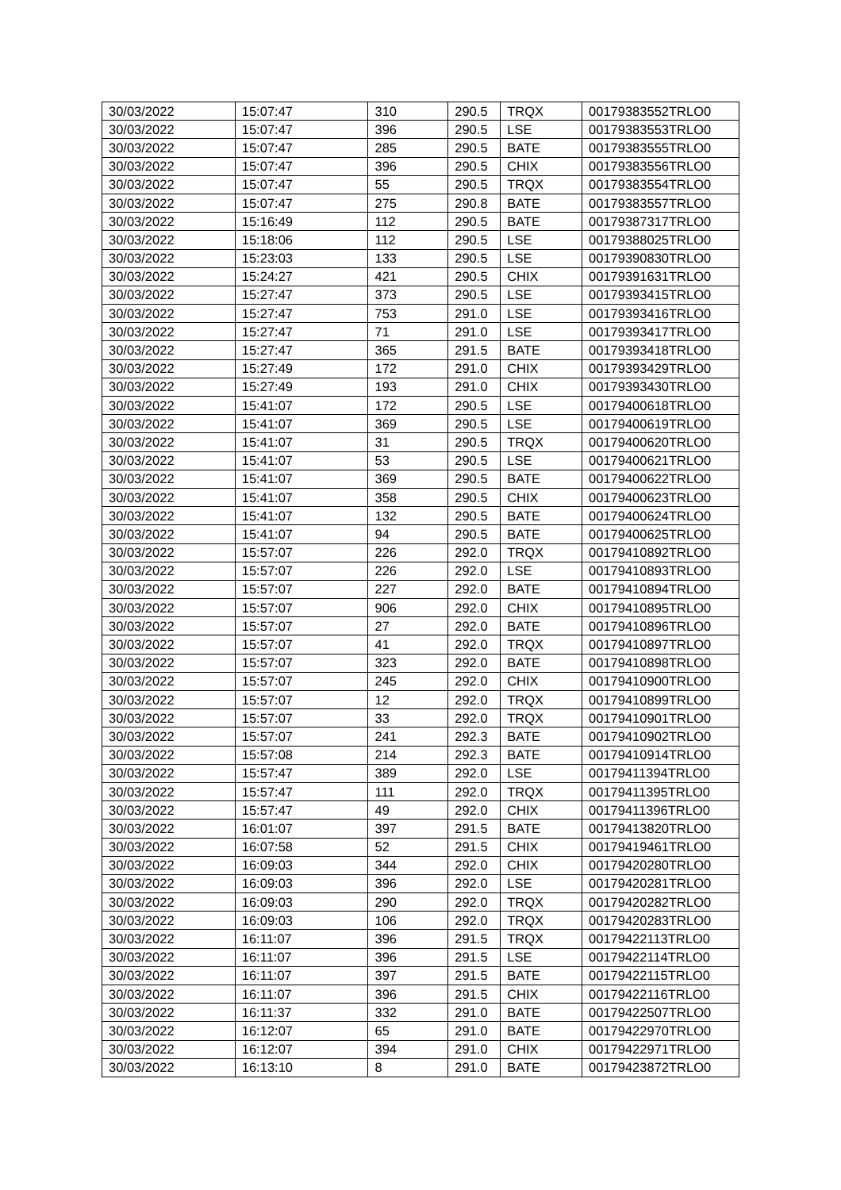| 30/03/2022 | 15:07:47 | 310 | 290.5 | TRQX | 00179383552TRLO0 |
| 30/03/2022 | 15:07:47 | 396 | 290.5 | LSE | 00179383553TRLO0 |
| 30/03/2022 | 15:07:47 | 285 | 290.5 | BATE | 00179383555TRLO0 |
| 30/03/2022 | 15:07:47 | 396 | 290.5 | CHIX | 00179383556TRLO0 |
| 30/03/2022 | 15:07:47 | 55 | 290.5 | TRQX | 00179383554TRLO0 |
| 30/03/2022 | 15:07:47 | 275 | 290.8 | BATE | 00179383557TRLO0 |
| 30/03/2022 | 15:16:49 | 112 | 290.5 | BATE | 00179387317TRLO0 |
| 30/03/2022 | 15:18:06 | 112 | 290.5 | LSE | 00179388025TRLO0 |
| 30/03/2022 | 15:23:03 | 133 | 290.5 | LSE | 00179390830TRLO0 |
| 30/03/2022 | 15:24:27 | 421 | 290.5 | CHIX | 00179391631TRLO0 |
| 30/03/2022 | 15:27:47 | 373 | 290.5 | LSE | 00179393415TRLO0 |
| 30/03/2022 | 15:27:47 | 753 | 291.0 | LSE | 00179393416TRLO0 |
| 30/03/2022 | 15:27:47 | 71 | 291.0 | LSE | 00179393417TRLO0 |
| 30/03/2022 | 15:27:47 | 365 | 291.5 | BATE | 00179393418TRLO0 |
| 30/03/2022 | 15:27:49 | 172 | 291.0 | CHIX | 00179393429TRLO0 |
| 30/03/2022 | 15:27:49 | 193 | 291.0 | CHIX | 00179393430TRLO0 |
| 30/03/2022 | 15:41:07 | 172 | 290.5 | LSE | 00179400618TRLO0 |
| 30/03/2022 | 15:41:07 | 369 | 290.5 | LSE | 00179400619TRLO0 |
| 30/03/2022 | 15:41:07 | 31 | 290.5 | TRQX | 00179400620TRLO0 |
| 30/03/2022 | 15:41:07 | 53 | 290.5 | LSE | 00179400621TRLO0 |
| 30/03/2022 | 15:41:07 | 369 | 290.5 | BATE | 00179400622TRLO0 |
| 30/03/2022 | 15:41:07 | 358 | 290.5 | CHIX | 00179400623TRLO0 |
| 30/03/2022 | 15:41:07 | 132 | 290.5 | BATE | 00179400624TRLO0 |
| 30/03/2022 | 15:41:07 | 94 | 290.5 | BATE | 00179400625TRLO0 |
| 30/03/2022 | 15:57:07 | 226 | 292.0 | TRQX | 00179410892TRLO0 |
| 30/03/2022 | 15:57:07 | 226 | 292.0 | LSE | 00179410893TRLO0 |
| 30/03/2022 | 15:57:07 | 227 | 292.0 | BATE | 00179410894TRLO0 |
| 30/03/2022 | 15:57:07 | 906 | 292.0 | CHIX | 00179410895TRLO0 |
| 30/03/2022 | 15:57:07 | 27 | 292.0 | BATE | 00179410896TRLO0 |
| 30/03/2022 | 15:57:07 | 41 | 292.0 | TRQX | 00179410897TRLO0 |
| 30/03/2022 | 15:57:07 | 323 | 292.0 | BATE | 00179410898TRLO0 |
| 30/03/2022 | 15:57:07 | 245 | 292.0 | CHIX | 00179410900TRLO0 |
| 30/03/2022 | 15:57:07 | 12 | 292.0 | TRQX | 00179410899TRLO0 |
| 30/03/2022 | 15:57:07 | 33 | 292.0 | TRQX | 00179410901TRLO0 |
| 30/03/2022 | 15:57:07 | 241 | 292.3 | BATE | 00179410902TRLO0 |
| 30/03/2022 | 15:57:08 | 214 | 292.3 | BATE | 00179410914TRLO0 |
| 30/03/2022 | 15:57:47 | 389 | 292.0 | LSE | 00179411394TRLO0 |
| 30/03/2022 | 15:57:47 | 111 | 292.0 | TRQX | 00179411395TRLO0 |
| 30/03/2022 | 15:57:47 | 49 | 292.0 | CHIX | 00179411396TRLO0 |
| 30/03/2022 | 16:01:07 | 397 | 291.5 | BATE | 00179413820TRLO0 |
| 30/03/2022 | 16:07:58 | 52 | 291.5 | CHIX | 00179419461TRLO0 |
| 30/03/2022 | 16:09:03 | 344 | 292.0 | CHIX | 00179420280TRLO0 |
| 30/03/2022 | 16:09:03 | 396 | 292.0 | LSE | 00179420281TRLO0 |
| 30/03/2022 | 16:09:03 | 290 | 292.0 | TRQX | 00179420282TRLO0 |
| 30/03/2022 | 16:09:03 | 106 | 292.0 | TRQX | 00179420283TRLO0 |
| 30/03/2022 | 16:11:07 | 396 | 291.5 | TRQX | 00179422113TRLO0 |
| 30/03/2022 | 16:11:07 | 396 | 291.5 | LSE | 00179422114TRLO0 |
| 30/03/2022 | 16:11:07 | 397 | 291.5 | BATE | 00179422115TRLO0 |
| 30/03/2022 | 16:11:07 | 396 | 291.5 | CHIX | 00179422116TRLO0 |
| 30/03/2022 | 16:11:37 | 332 | 291.0 | BATE | 00179422507TRLO0 |
| 30/03/2022 | 16:12:07 | 65 | 291.0 | BATE | 00179422970TRLO0 |
| 30/03/2022 | 16:12:07 | 394 | 291.0 | CHIX | 00179422971TRLO0 |
| 30/03/2022 | 16:13:10 | 8 | 291.0 | BATE | 00179423872TRLO0 |